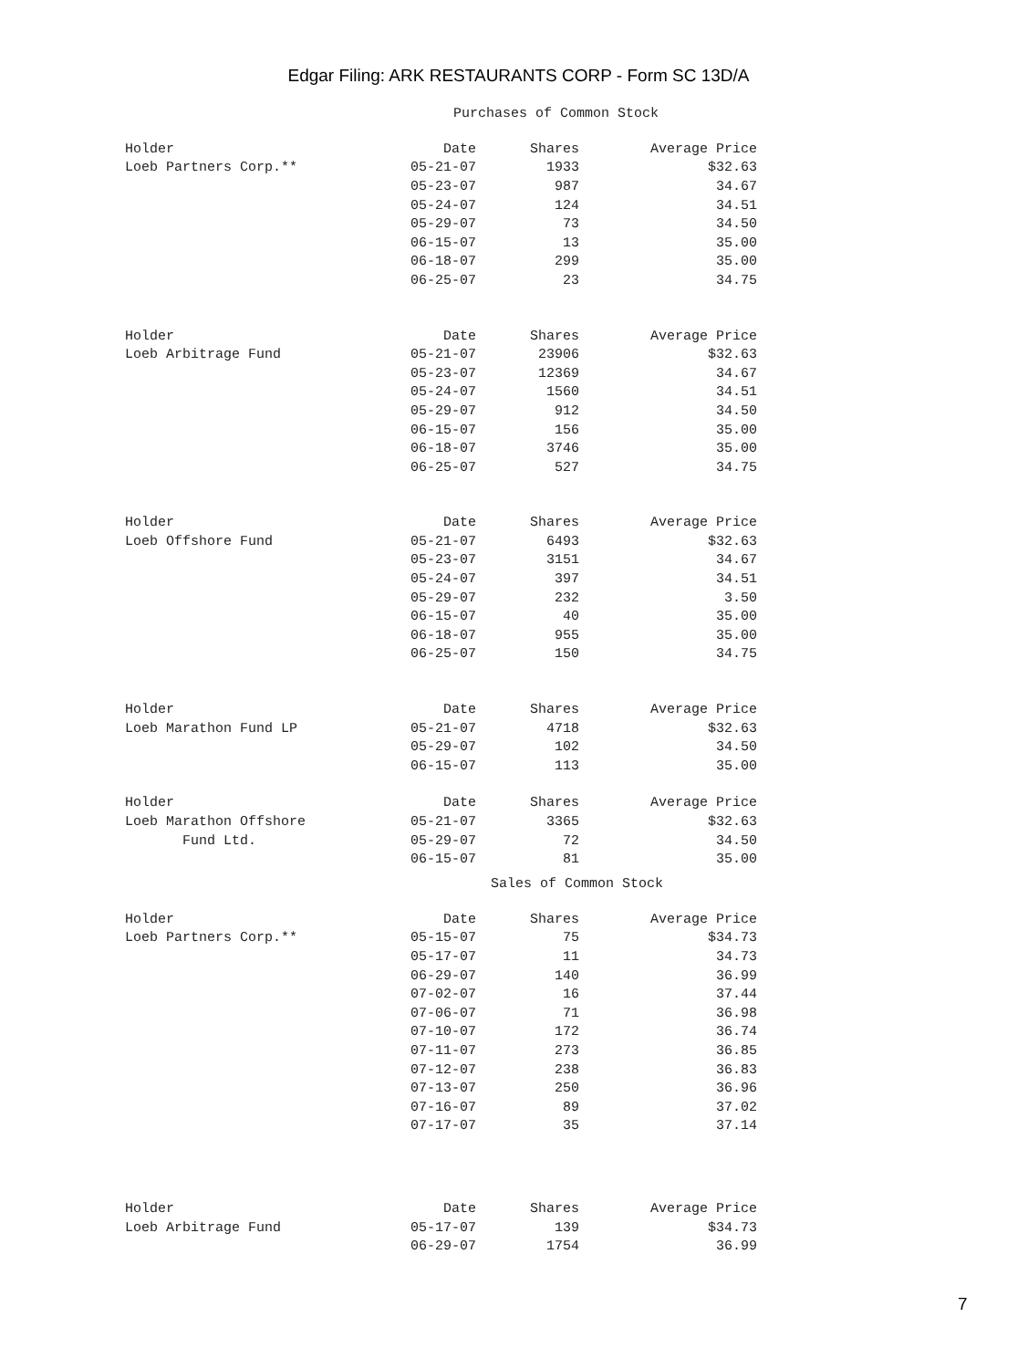Edgar Filing: ARK RESTAURANTS CORP - Form SC 13D/A
Purchases of Common Stock
| Holder | Date | Shares | Average Price |
| --- | --- | --- | --- |
| Loeb Partners Corp.** | 05-21-07 | 1933 | $32.63 |
| | 05-23-07 | 987 | 34.67 |
| | 05-24-07 | 124 | 34.51 |
| | 05-29-07 | 73 | 34.50 |
| | 06-15-07 | 13 | 35.00 |
| | 06-18-07 | 299 | 35.00 |
| | 06-25-07 | 23 | 34.75 |
| Holder | Date | Shares | Average Price |
| --- | --- | --- | --- |
| Loeb Arbitrage Fund | 05-21-07 | 23906 | $32.63 |
| | 05-23-07 | 12369 | 34.67 |
| | 05-24-07 | 1560 | 34.51 |
| | 05-29-07 | 912 | 34.50 |
| | 06-15-07 | 156 | 35.00 |
| | 06-18-07 | 3746 | 35.00 |
| | 06-25-07 | 527 | 34.75 |
| Holder | Date | Shares | Average Price |
| --- | --- | --- | --- |
| Loeb Offshore Fund | 05-21-07 | 6493 | $32.63 |
| | 05-23-07 | 3151 | 34.67 |
| | 05-24-07 | 397 | 34.51 |
| | 05-29-07 | 232 | 3.50 |
| | 06-15-07 | 40 | 35.00 |
| | 06-18-07 | 955 | 35.00 |
| | 06-25-07 | 150 | 34.75 |
| Holder | Date | Shares | Average Price |
| --- | --- | --- | --- |
| Loeb Marathon Fund LP | 05-21-07 | 4718 | $32.63 |
| | 05-29-07 | 102 | 34.50 |
| | 06-15-07 | 113 | 35.00 |
| Holder | Date | Shares | Average Price |
| --- | --- | --- | --- |
| Loeb Marathon Offshore | 05-21-07 | 3365 | $32.63 |
| Fund Ltd. | 05-29-07 | 72 | 34.50 |
| | 06-15-07 | 81 | 35.00 |
Sales of Common Stock
| Holder | Date | Shares | Average Price |
| --- | --- | --- | --- |
| Loeb Partners Corp.** | 05-15-07 | 75 | $34.73 |
| | 05-17-07 | 11 | 34.73 |
| | 06-29-07 | 140 | 36.99 |
| | 07-02-07 | 16 | 37.44 |
| | 07-06-07 | 71 | 36.98 |
| | 07-10-07 | 172 | 36.74 |
| | 07-11-07 | 273 | 36.85 |
| | 07-12-07 | 238 | 36.83 |
| | 07-13-07 | 250 | 36.96 |
| | 07-16-07 | 89 | 37.02 |
| | 07-17-07 | 35 | 37.14 |
| Holder | Date | Shares | Average Price |
| --- | --- | --- | --- |
| Loeb Arbitrage Fund | 05-17-07 | 139 | $34.73 |
| | 06-29-07 | 1754 | 36.99 |
7